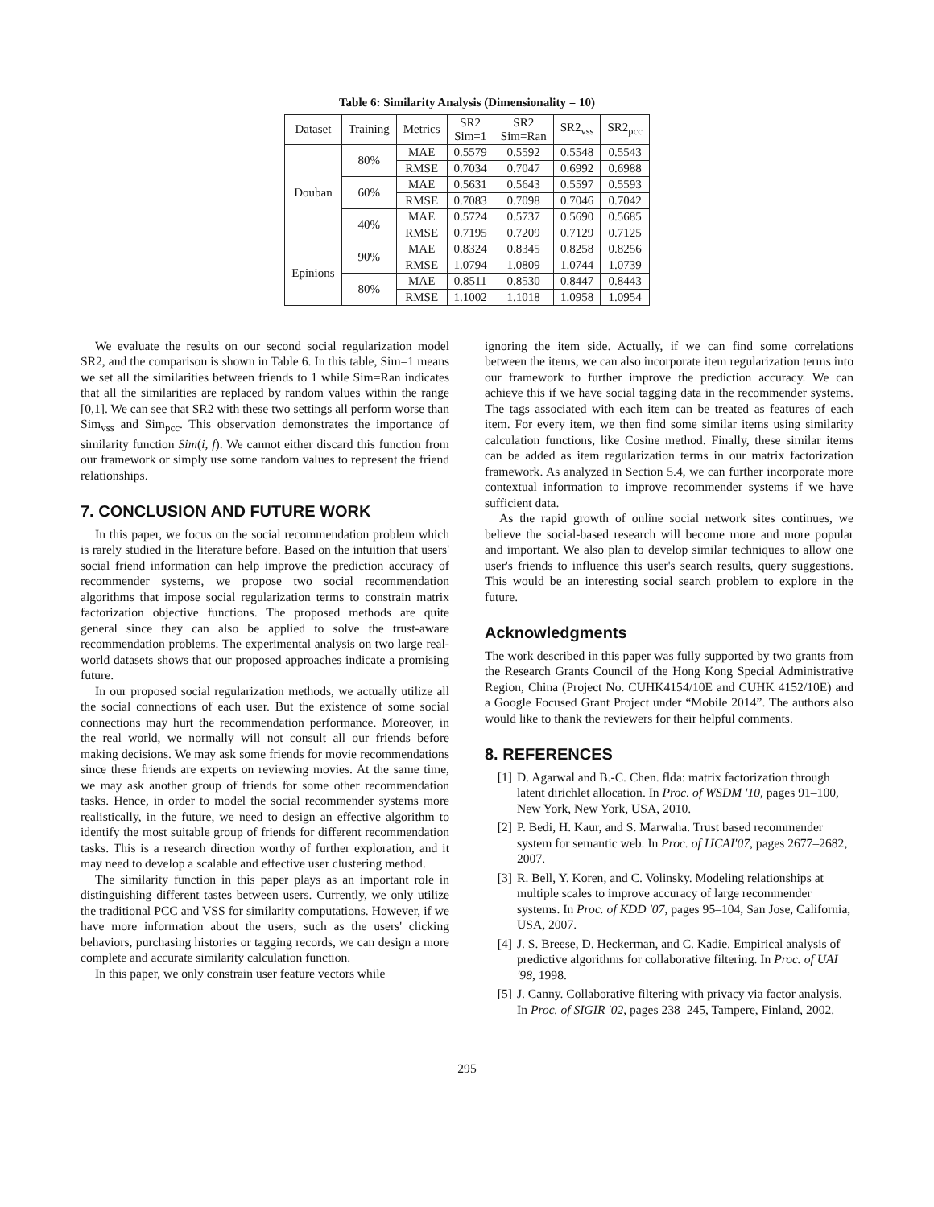Table 6: Similarity Analysis (Dimensionality = 10)
| Dataset | Training | Metrics | SR2 Sim=1 | SR2 Sim=Ran | SR2<sub>vss</sub> | SR2<sub>pcc</sub> |
| --- | --- | --- | --- | --- | --- | --- |
| Douban | 80% | MAE | 0.5579 | 0.5592 | 0.5548 | 0.5543 |
| | | RMSE | 0.7034 | 0.7047 | 0.6992 | 0.6988 |
| | 60% | MAE | 0.5631 | 0.5643 | 0.5597 | 0.5593 |
| | | RMSE | 0.7083 | 0.7098 | 0.7046 | 0.7042 |
| | 40% | MAE | 0.5724 | 0.5737 | 0.5690 | 0.5685 |
| | | RMSE | 0.7195 | 0.7209 | 0.7129 | 0.7125 |
| Epinions | 90% | MAE | 0.8324 | 0.8345 | 0.8258 | 0.8256 |
| | | RMSE | 1.0794 | 1.0809 | 1.0744 | 1.0739 |
| | 80% | MAE | 0.8511 | 0.8530 | 0.8447 | 0.8443 |
| | | RMSE | 1.1002 | 1.1018 | 1.0958 | 1.0954 |
We evaluate the results on our second social regularization model SR2, and the comparison is shown in Table 6. In this table, Sim=1 means we set all the similarities between friends to 1 while Sim=Ran indicates that all the similarities are replaced by random values within the range [0,1]. We can see that SR2 with these two settings all perform worse than Sim<sub>vss</sub> and Sim<sub>pcc</sub>. This observation demonstrates the importance of similarity function Sim(i, f). We cannot either discard this function from our framework or simply use some random values to represent the friend relationships.
7. CONCLUSION AND FUTURE WORK
In this paper, we focus on the social recommendation problem which is rarely studied in the literature before. Based on the intuition that users' social friend information can help improve the prediction accuracy of recommender systems, we propose two social recommendation algorithms that impose social regularization terms to constrain matrix factorization objective functions. The proposed methods are quite general since they can also be applied to solve the trust-aware recommendation problems. The experimental analysis on two large real-world datasets shows that our proposed approaches indicate a promising future.
In our proposed social regularization methods, we actually utilize all the social connections of each user. But the existence of some social connections may hurt the recommendation performance. Moreover, in the real world, we normally will not consult all our friends before making decisions. We may ask some friends for movie recommendations since these friends are experts on reviewing movies. At the same time, we may ask another group of friends for some other recommendation tasks. Hence, in order to model the social recommender systems more realistically, in the future, we need to design an effective algorithm to identify the most suitable group of friends for different recommendation tasks. This is a research direction worthy of further exploration, and it may need to develop a scalable and effective user clustering method.
The similarity function in this paper plays as an important role in distinguishing different tastes between users. Currently, we only utilize the traditional PCC and VSS for similarity computations. However, if we have more information about the users, such as the users' clicking behaviors, purchasing histories or tagging records, we can design a more complete and accurate similarity calculation function.
In this paper, we only constrain user feature vectors while
ignoring the item side. Actually, if we can find some correlations between the items, we can also incorporate item regularization terms into our framework to further improve the prediction accuracy. We can achieve this if we have social tagging data in the recommender systems. The tags associated with each item can be treated as features of each item. For every item, we then find some similar items using similarity calculation functions, like Cosine method. Finally, these similar items can be added as item regularization terms in our matrix factorization framework. As analyzed in Section 5.4, we can further incorporate more contextual information to improve recommender systems if we have sufficient data.
As the rapid growth of online social network sites continues, we believe the social-based research will become more and more popular and important. We also plan to develop similar techniques to allow one user's friends to influence this user's search results, query suggestions. This would be an interesting social search problem to explore in the future.
Acknowledgments
The work described in this paper was fully supported by two grants from the Research Grants Council of the Hong Kong Special Administrative Region, China (Project No. CUHK4154/10E and CUHK 4152/10E) and a Google Focused Grant Project under “Mobile 2014”. The authors also would like to thank the reviewers for their helpful comments.
8. REFERENCES
[1] D. Agarwal and B.-C. Chen. flda: matrix factorization through latent dirichlet allocation. In Proc. of WSDM '10, pages 91–100, New York, New York, USA, 2010.
[2] P. Bedi, H. Kaur, and S. Marwaha. Trust based recommender system for semantic web. In Proc. of IJCAI'07, pages 2677–2682, 2007.
[3] R. Bell, Y. Koren, and C. Volinsky. Modeling relationships at multiple scales to improve accuracy of large recommender systems. In Proc. of KDD '07, pages 95–104, San Jose, California, USA, 2007.
[4] J. S. Breese, D. Heckerman, and C. Kadie. Empirical analysis of predictive algorithms for collaborative filtering. In Proc. of UAI '98, 1998.
[5] J. Canny. Collaborative filtering with privacy via factor analysis. In Proc. of SIGIR '02, pages 238–245, Tampere, Finland, 2002.
295